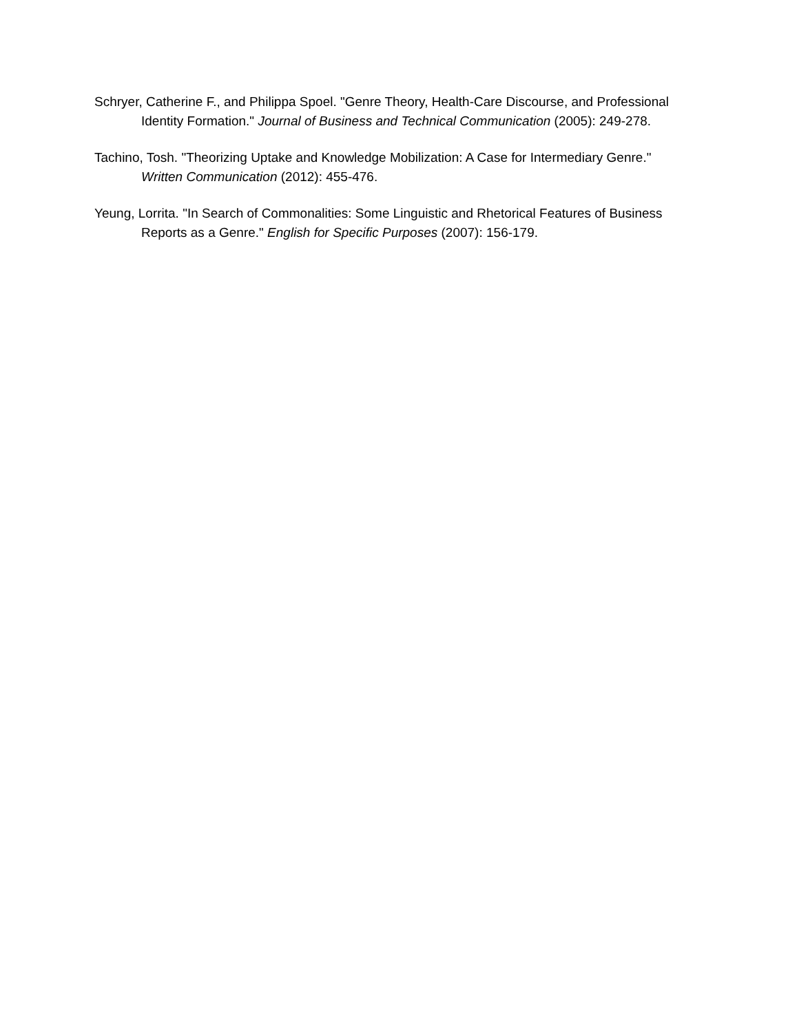Schryer, Catherine F., and Philippa Spoel. "Genre Theory, Health-Care Discourse, and Professional Identity Formation." Journal of Business and Technical Communication (2005): 249-278.
Tachino, Tosh. "Theorizing Uptake and Knowledge Mobilization: A Case for Intermediary Genre."
Written Communication (2012): 455-476.
Yeung, Lorrita. "In Search of Commonalities: Some Linguistic and Rhetorical Features of Business Reports as a Genre." English for Specific Purposes (2007): 156-179.